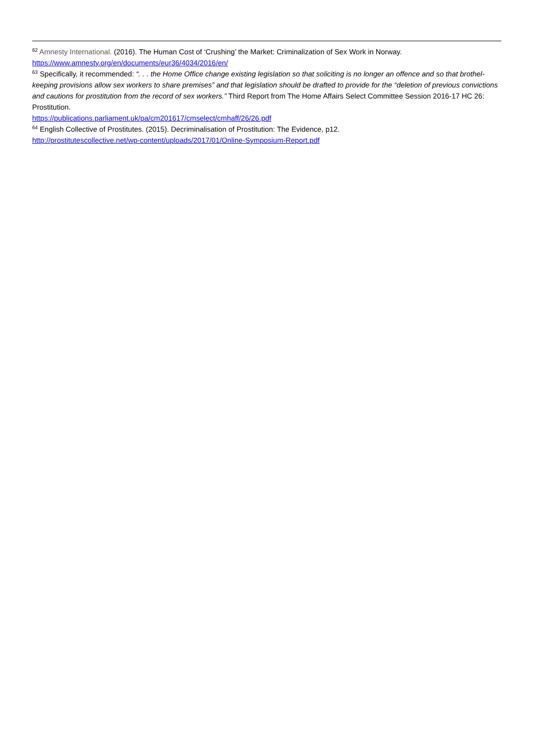<sup>62</sup> Amnesty International. (2016). The Human Cost of ‘Crushing’ the Market: Criminalization of Sex Work in Norway.
https://www.amnesty.org/en/documents/eur36/4034/2016/en/
<sup>63</sup> Specifically, it recommended: “. . . the Home Office change existing legislation so that soliciting is no longer an offence and so that brothel-keeping provisions allow sex workers to share premises” and that legislation should be drafted to provide for the “deletion of previous convictions and cautions for prostitution from the record of sex workers.” Third Report from The Home Affairs Select Committee Session 2016-17 HC 26: Prostitution.
https://publications.parliament.uk/pa/cm201617/cmselect/cmhaff/26/26.pdf
<sup>64</sup> English Collective of Prostitutes. (2015). Decriminalisation of Prostitution: The Evidence, p12.
http://prostitutescollective.net/wp-content/uploads/2017/01/Online-Symposium-Report.pdf